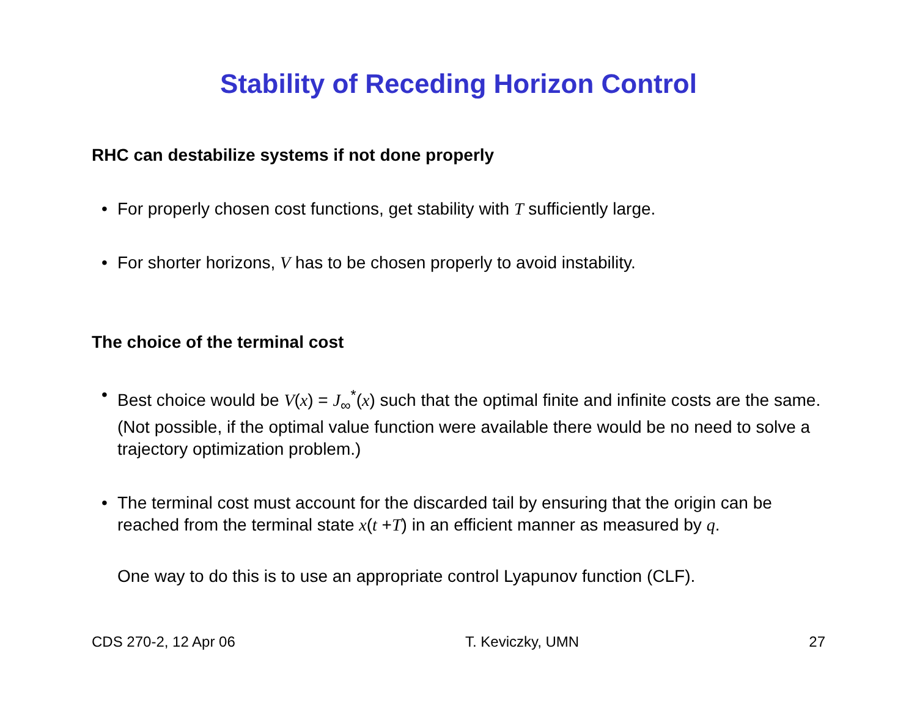Stability of Receding Horizon Control
RHC can destabilize systems if not done properly
• For properly chosen cost functions, get stability with T sufficiently large.
• For shorter horizons, V has to be chosen properly to avoid instability.
The choice of the terminal cost
• Best choice would be V(x) = J<sub>∞</sub><sup>*</sup>(x) such that the optimal finite and infinite costs are the same. (Not possible, if the optimal value function were available there would be no need to solve a trajectory optimization problem.)
• The terminal cost must account for the discarded tail by ensuring that the origin can be reached from the terminal state x(t +T) in an efficient manner as measured by q.
One way to do this is to use an appropriate control Lyapunov function (CLF).
CDS 270-2, 12 Apr 06 T. Keviczky, UMN 27